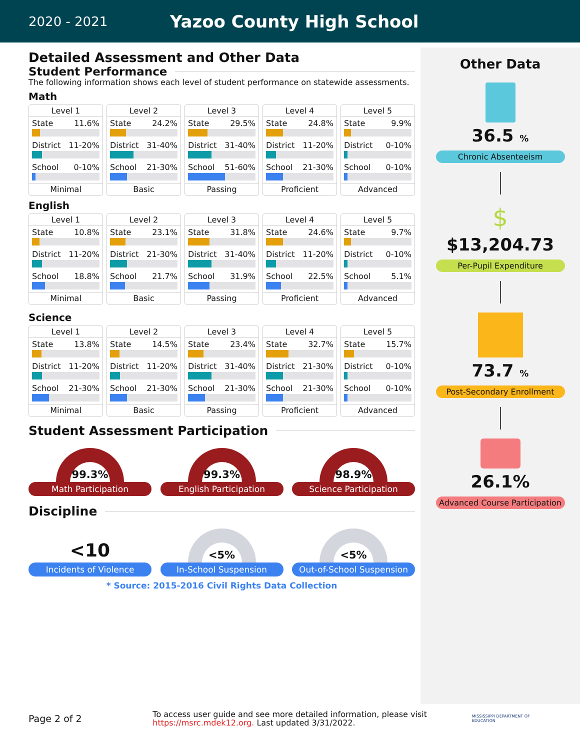2020 - 2021
Yazoo County High School
Detailed Assessment and Other Data
Student Performance
The following information shows each level of student performance on statewide assessments.
Math
Level 1
State 11.6%
District 11-20%
School 0-10%
Minimal
Level 2
State 24.2%
District 31-40%
School 21-30%
Basic
Level 3
State 29.5%
District 31-40%
School 51-60%
Passing
Level 4
State 24.8%
District 11-20%
School 21-30%
Proficient
Level 5
State 9.9%
District 0-10%
School 0-10%
Advanced
English
Level 1
State 10.8%
District 11-20%
School 18.8%
Minimal
Level 2
State 23.1%
District 21-30%
School 21.7%
Basic
Level 3
State 31.8%
District 31-40%
School 31.9%
Passing
Level 4
State 24.6%
District 11-20%
School 22.5%
Proficient
Level 5
State 9.7%
District 0-10%
School 5.1%
Advanced
Science
Level 1
State 13.8%
District 11-20%
School 21-30%
Minimal
Level 2
State 14.5%
District 11-20%
School 21-30%
Basic
Level 3
State 23.4%
District 31-40%
School 21-30%
Passing
Level 4
State 32.7%
District 21-30%
School 21-30%
Proficient
Level 5
State 15.7%
District 0-10%
School 0-10%
Advanced
Student Assessment Participation
99.3%
Math Participation
99.3%
English Participation
98.9%
Science Participation
Discipline
<10
Incidents of Violence
<5%
In-School Suspension
<5%
Out-of-School Suspension
* Source: 2015-2016 Civil Rights Data Collection
Other Data
36.5 %
Chronic Absenteeism
$
$13,204.73
Per-Pupil Expenditure
73.7 %
Post-Secondary Enrollment
26.1%
Advanced Course Participation
Page 2 of 2
To access user guide and see more detailed information, please visit https://msrc.mdek12.org. Last updated 3/31/2022.
MISSISSIPPI DEPARTMENT OF EDUCATION